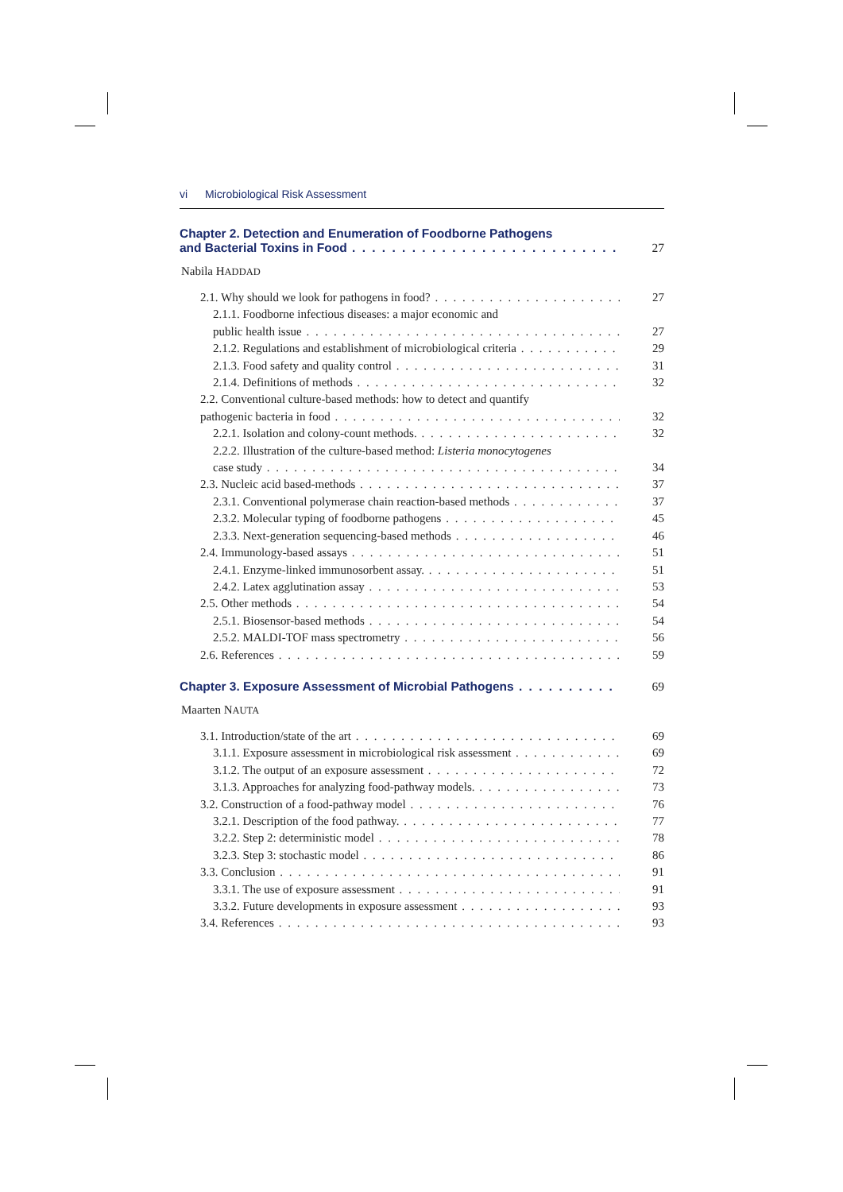vi Microbiological Risk Assessment
Chapter 2. Detection and Enumeration of Foodborne Pathogens
and Bacterial Toxins in Food 27
Nabila HADDAD
2.1. Why should we look for pathogens in food? 27
2.1.1. Foodborne infectious diseases: a major economic and
public health issue 27
2.1.2. Regulations and establishment of microbiological criteria 29
2.1.3. Food safety and quality control 31
2.1.4. Definitions of methods 32
2.2. Conventional culture-based methods: how to detect and quantify
pathogenic bacteria in food 32
2.2.1. Isolation and colony-count methods. 32
2.2.2. Illustration of the culture-based method: Listeria monocytogenes
case study 34
2.3. Nucleic acid based-methods 37
2.3.1. Conventional polymerase chain reaction-based methods 37
2.3.2. Molecular typing of foodborne pathogens 45
2.3.3. Next-generation sequencing-based methods 46
2.4. Immunology-based assays 51
2.4.1. Enzyme-linked immunosorbent assay. 51
2.4.2. Latex agglutination assay 53
2.5. Other methods 54
2.5.1. Biosensor-based methods 54
2.5.2. MALDI-TOF mass spectrometry 56
2.6. References 59
Chapter 3. Exposure Assessment of Microbial Pathogens 69
Maarten NAUTA
3.1. Introduction/state of the art 69
3.1.1. Exposure assessment in microbiological risk assessment 69
3.1.2. The output of an exposure assessment 72
3.1.3. Approaches for analyzing food-pathway models. 73
3.2. Construction of a food-pathway model 76
3.2.1. Description of the food pathway. 77
3.2.2. Step 2: deterministic model 78
3.2.3. Step 3: stochastic model 86
3.3. Conclusion 91
3.3.1. The use of exposure assessment 91
3.3.2. Future developments in exposure assessment 93
3.4. References 93